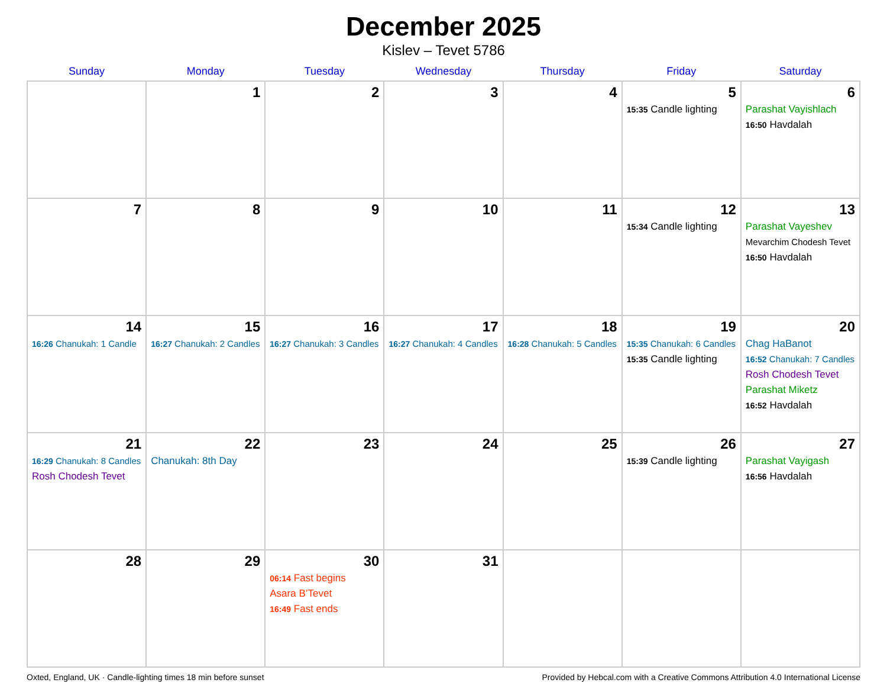December 2025
Kislev – Tevet 5786
| Sunday | Monday | Tuesday | Wednesday | Thursday | Friday | Saturday |
| --- | --- | --- | --- | --- | --- | --- |
| | 1 | 2 | 3 | 4 | 5 15:35 Candle lighting | 6 Parashat Vayishlach 16:50 Havdalah |
| 7 | 8 | 9 | 10 | 11 | 12 15:34 Candle lighting | 13 Parashat Vayeshev Mevarchim Chodesh Tevet 16:50 Havdalah |
| 14 16:26 Chanukah: 1 Candle | 15 16:27 Chanukah: 2 Candles | 16 16:27 Chanukah: 3 Candles | 17 16:27 Chanukah: 4 Candles | 18 16:28 Chanukah: 5 Candles | 19 15:35 Chanukah: 6 Candles 15:35 Candle lighting | 20 Chag HaBanot 16:52 Chanukah: 7 Candles Rosh Chodesh Tevet Parashat Miketz 16:52 Havdalah |
| 21 16:29 Chanukah: 8 Candles Rosh Chodesh Tevet | 22 Chanukah: 8th Day | 23 | 24 | 25 | 26 15:39 Candle lighting | 27 Parashat Vayigash 16:56 Havdalah |
| 28 | 29 | 30 06:14 Fast begins Asara B’Tevet 16:49 Fast ends | 31 | | | |
Oxted, England, UK · Candle-lighting times 18 min before sunset Provided by Hebcal.com with a Creative Commons Attribution 4.0 International License